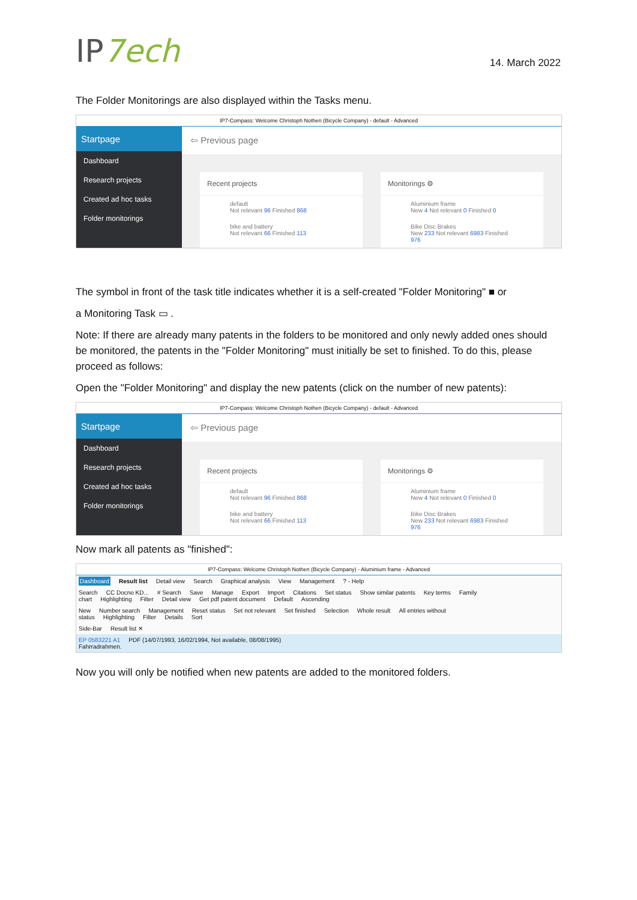IP7ech
14. March 2022
The Folder Monitorings are also displayed within the Tasks menu.
IP7-Compass: Welcome Christoph Nothen (Bicycle Company) - default - Advanced
Startpage
Dashboard
Research projects
Created ad hoc tasks
Folder monitorings
⇦ Previous page
Recent projects
default
Not relevant 96 Finished 868
bike and battery
Not relevant 66 Finished 113
Monitorings ⚙
Aluminium frame
New 4 Not relevant 0 Finished 0
Bike Disc Brakes
New 233 Not relevant 6983 Finished 976
The symbol in front of the task title indicates whether it is a self-created "Folder Monitoring" ■ or
a Monitoring Task ▭ .
Note: If there are already many patents in the folders to be monitored and only newly added ones should be monitored, the patents in the "Folder Monitoring" must initially be set to finished. To do this, please proceed as follows:
Open the "Folder Monitoring" and display the new patents (click on the number of new patents):
IP7-Compass: Welcome Christoph Nothen (Bicycle Company) - default - Advanced
Startpage
Dashboard
Research projects
Created ad hoc tasks
Folder monitorings
⇦ Previous page
Recent projects
default
Not relevant 96 Finished 868
bike and battery
Not relevant 66 Finished 113
Monitorings ⚙
Aluminium frame
New 4 Not relevant 0 Finished 0
Bike Disc Brakes
New 233 Not relevant 6983 Finished 976
Now mark all patents as "finished":
IP7-Compass: Welcome Christoph Nothen (Bicycle Company) - Aluminium frame - Advanced
Dashboard Result list Detail view Search Graphical analysis View Management? - Help
Search CC Docno KD... # Search Save Manage Export Import Citations Set status Show similar patents Key terms Family chart Highlighting Filter Detail view Get pdf patent document Default Ascending
New Number search Management Reset status Set not relevant Set finished Selection Whole result All entries without status Highlighting Filter Details Sort
Side-Bar Result list ✕
EP 0583221 A1 PDF (14/07/1993, 16/02/1994, Not available, 08/08/1995)
Fahrradrahmen.
Now you will only be notified when new patents are added to the monitored folders.